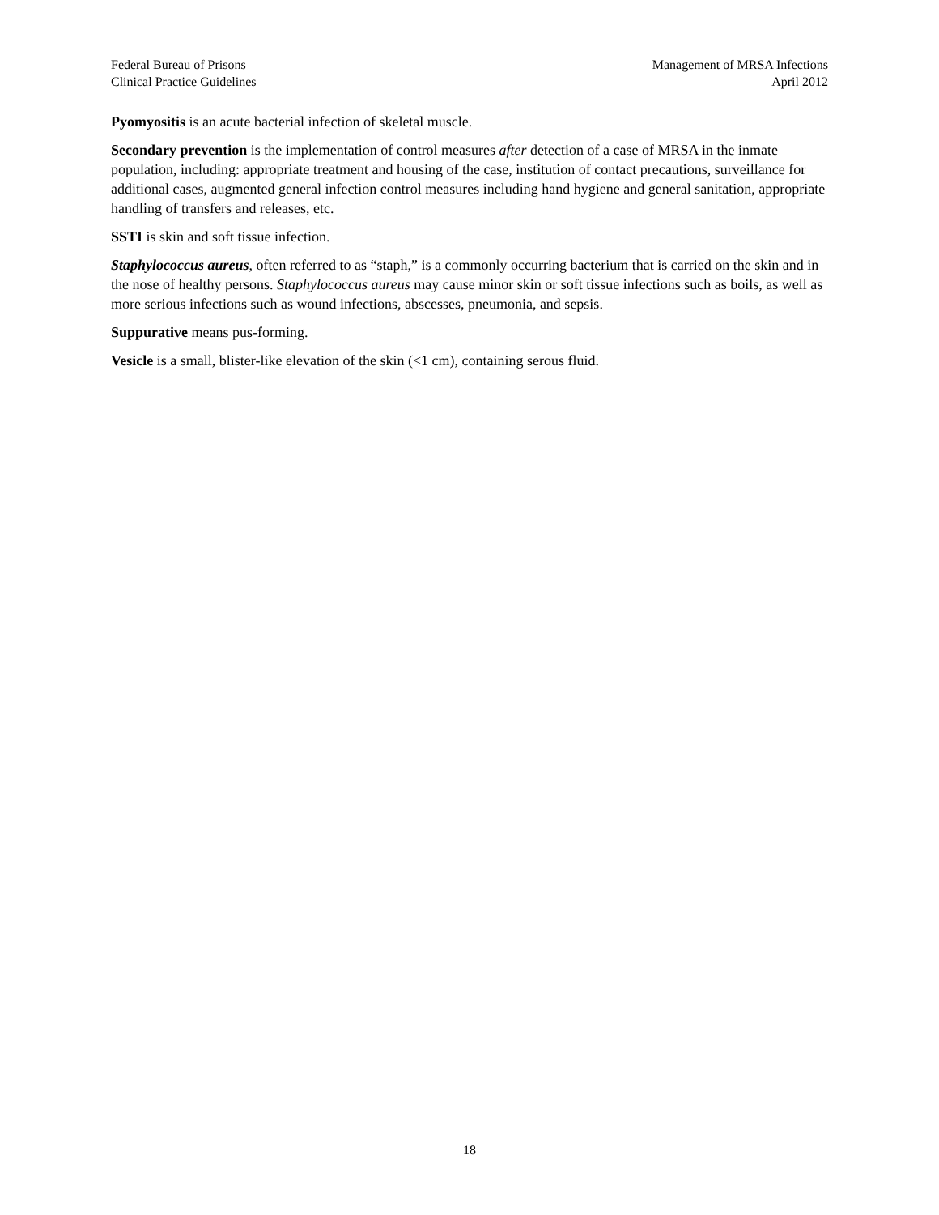Federal Bureau of Prisons
Clinical Practice Guidelines
Management of MRSA Infections
April 2012
Pyomyositis is an acute bacterial infection of skeletal muscle.
Secondary prevention is the implementation of control measures after detection of a case of MRSA in the inmate population, including: appropriate treatment and housing of the case, institution of contact precautions, surveillance for additional cases, augmented general infection control measures including hand hygiene and general sanitation, appropriate handling of transfers and releases, etc.
SSTI is skin and soft tissue infection.
Staphylococcus aureus, often referred to as “staph,” is a commonly occurring bacterium that is carried on the skin and in the nose of healthy persons. Staphylococcus aureus may cause minor skin or soft tissue infections such as boils, as well as more serious infections such as wound infections, abscesses, pneumonia, and sepsis.
Suppurative means pus-forming.
Vesicle is a small, blister-like elevation of the skin (<1 cm), containing serous fluid.
18